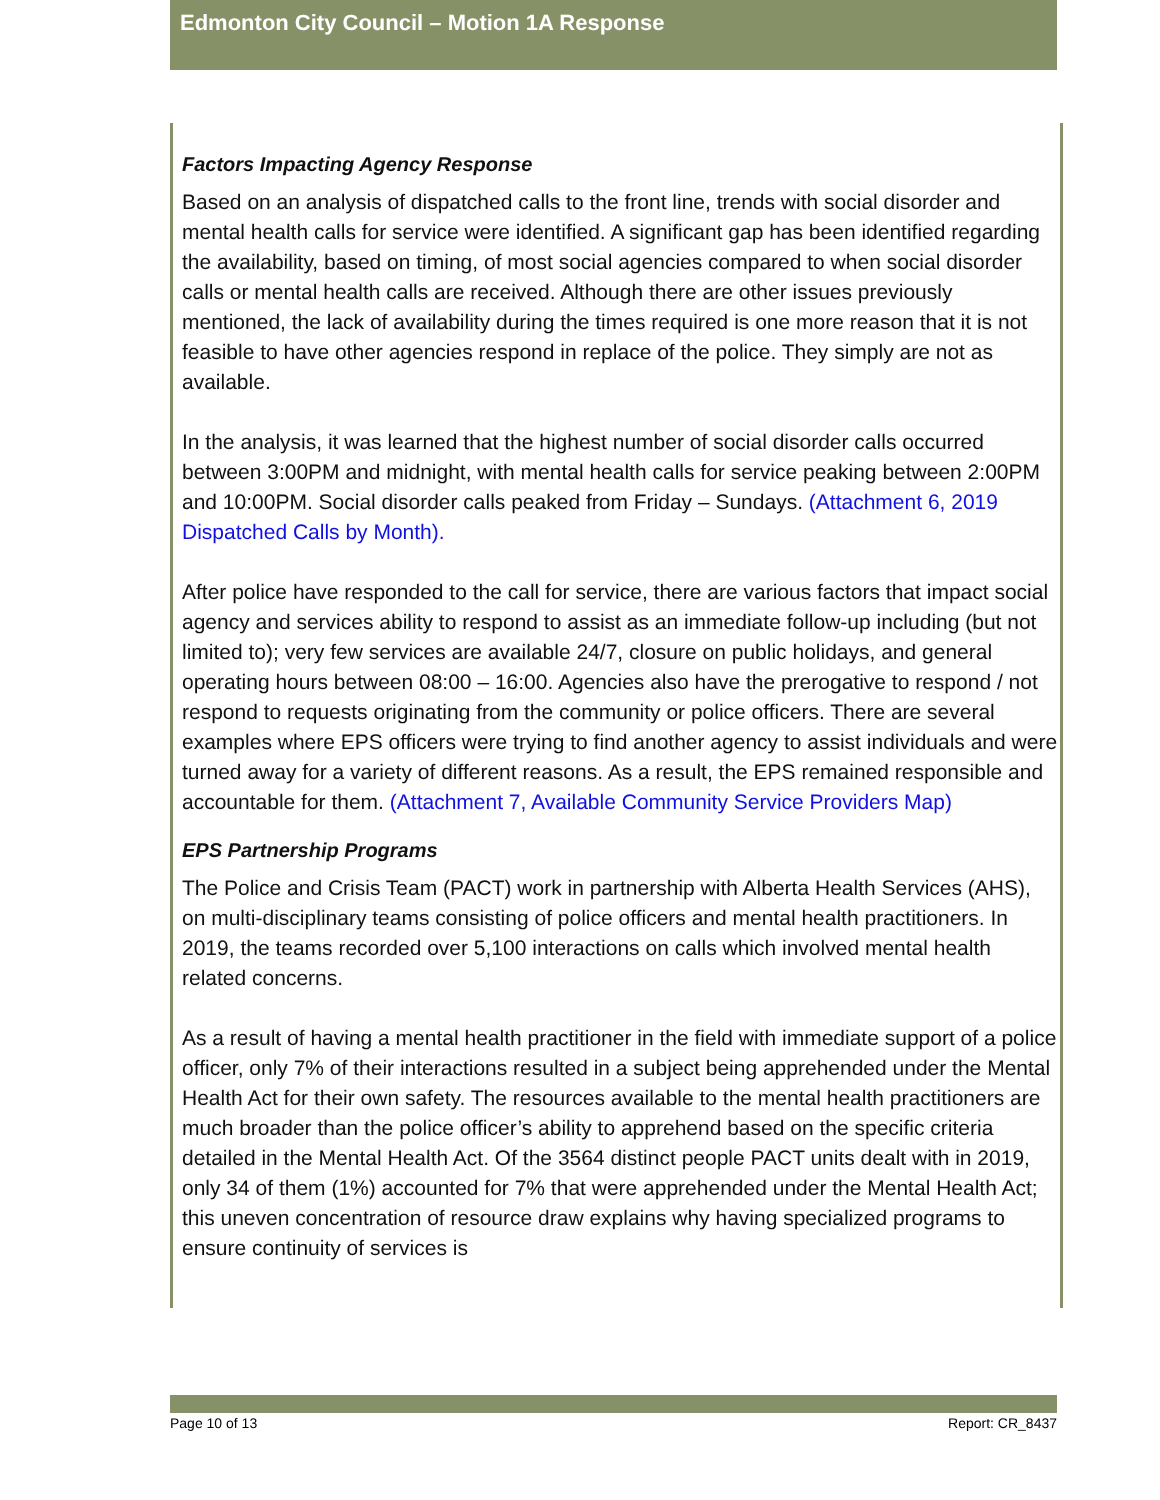Edmonton City Council – Motion 1A Response
Factors Impacting Agency Response
Based on an analysis of dispatched calls to the front line, trends with social disorder and mental health calls for service were identified. A significant gap has been identified regarding the availability, based on timing, of most social agencies compared to when social disorder calls or mental health calls are received. Although there are other issues previously mentioned, the lack of availability during the times required is one more reason that it is not feasible to have other agencies respond in replace of the police. They simply are not as available.
In the analysis, it was learned that the highest number of social disorder calls occurred between 3:00PM and midnight, with mental health calls for service peaking between 2:00PM and 10:00PM. Social disorder calls peaked from Friday – Sundays. (Attachment 6, 2019 Dispatched Calls by Month).
After police have responded to the call for service, there are various factors that impact social agency and services ability to respond to assist as an immediate follow-up including (but not limited to); very few services are available 24/7, closure on public holidays, and general operating hours between 08:00 – 16:00. Agencies also have the prerogative to respond / not respond to requests originating from the community or police officers. There are several examples where EPS officers were trying to find another agency to assist individuals and were turned away for a variety of different reasons. As a result, the EPS remained responsible and accountable for them. (Attachment 7, Available Community Service Providers Map)
EPS Partnership Programs
The Police and Crisis Team (PACT) work in partnership with Alberta Health Services (AHS), on multi-disciplinary teams consisting of police officers and mental health practitioners. In 2019, the teams recorded over 5,100 interactions on calls which involved mental health related concerns.
As a result of having a mental health practitioner in the field with immediate support of a police officer, only 7% of their interactions resulted in a subject being apprehended under the Mental Health Act for their own safety. The resources available to the mental health practitioners are much broader than the police officer’s ability to apprehend based on the specific criteria detailed in the Mental Health Act. Of the 3564 distinct people PACT units dealt with in 2019, only 34 of them (1%) accounted for 7% that were apprehended under the Mental Health Act; this uneven concentration of resource draw explains why having specialized programs to ensure continuity of services is
Page 10 of 13 Report: CR_8437